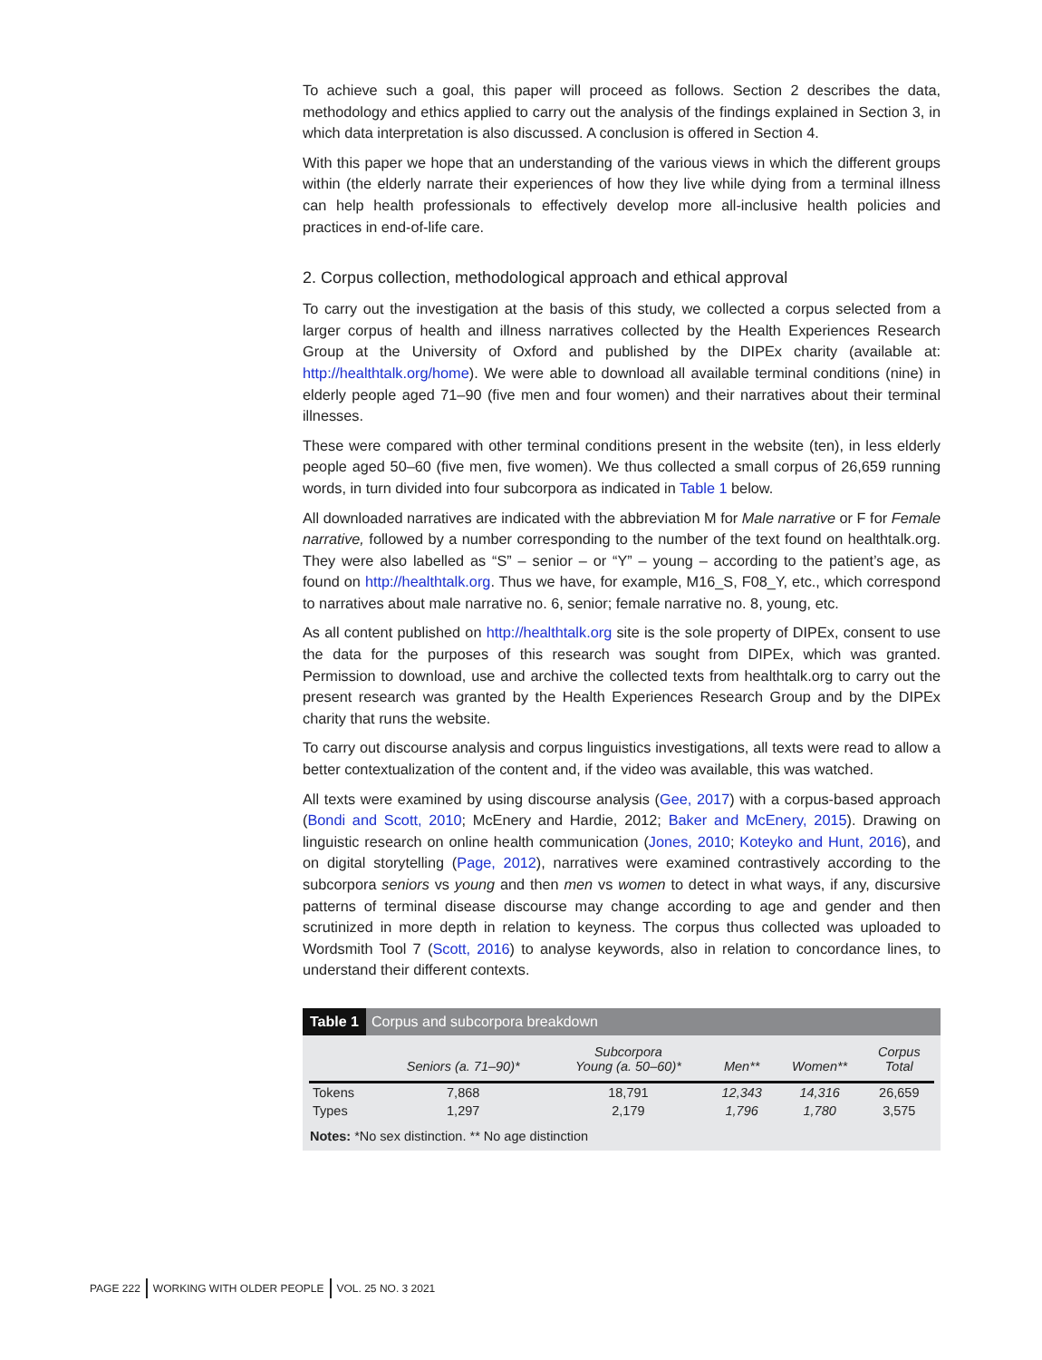To achieve such a goal, this paper will proceed as follows. Section 2 describes the data, methodology and ethics applied to carry out the analysis of the findings explained in Section 3, in which data interpretation is also discussed. A conclusion is offered in Section 4.
With this paper we hope that an understanding of the various views in which the different groups within (the elderly narrate their experiences of how they live while dying from a terminal illness can help health professionals to effectively develop more all-inclusive health policies and practices in end-of-life care.
2. Corpus collection, methodological approach and ethical approval
To carry out the investigation at the basis of this study, we collected a corpus selected from a larger corpus of health and illness narratives collected by the Health Experiences Research Group at the University of Oxford and published by the DIPEx charity (available at: http://healthtalk.org/home). We were able to download all available terminal conditions (nine) in elderly people aged 71–90 (five men and four women) and their narratives about their terminal illnesses.
These were compared with other terminal conditions present in the website (ten), in less elderly people aged 50–60 (five men, five women). We thus collected a small corpus of 26,659 running words, in turn divided into four subcorpora as indicated in Table 1 below.
All downloaded narratives are indicated with the abbreviation M for Male narrative or F for Female narrative, followed by a number corresponding to the number of the text found on healthtalk.org. They were also labelled as “S” – senior – or “Y” – young – according to the patient’s age, as found on http://healthtalk.org. Thus we have, for example, M16_S, F08_Y, etc., which correspond to narratives about male narrative no. 6, senior; female narrative no. 8, young, etc.
As all content published on http://healthtalk.org site is the sole property of DIPEx, consent to use the data for the purposes of this research was sought from DIPEx, which was granted. Permission to download, use and archive the collected texts from healthtalk.org to carry out the present research was granted by the Health Experiences Research Group and by the DIPEx charity that runs the website.
To carry out discourse analysis and corpus linguistics investigations, all texts were read to allow a better contextualization of the content and, if the video was available, this was watched.
All texts were examined by using discourse analysis (Gee, 2017) with a corpus-based approach (Bondi and Scott, 2010; McEnery and Hardie, 2012; Baker and McEnery, 2015). Drawing on linguistic research on online health communication (Jones, 2010; Koteyko and Hunt, 2016), and on digital storytelling (Page, 2012), narratives were examined contrastively according to the subcorpora seniors vs young and then men vs women to detect in what ways, if any, discursive patterns of terminal disease discourse may change according to age and gender and then scrutinized in more depth in relation to keyness. The corpus thus collected was uploaded to Wordsmith Tool 7 (Scott, 2016) to analyse keywords, also in relation to concordance lines, to understand their different contexts.
Table 1 Corpus and subcorpora breakdown
| | Seniors (a. 71–90)* | Subcorpora Young (a. 50–60)* | Men** | Women** | Corpus Total |
| --- | --- | --- | --- | --- | --- |
| Tokens | 7,868 | 18,791 | 12,343 | 14,316 | 26,659 |
| Types | 1,297 | 2,179 | 1,796 | 1,780 | 3,575 |
Notes: *No sex distinction. ** No age distinction
PAGE 222 WORKING WITH OLDER PEOPLE VOL. 25 NO. 3 2021